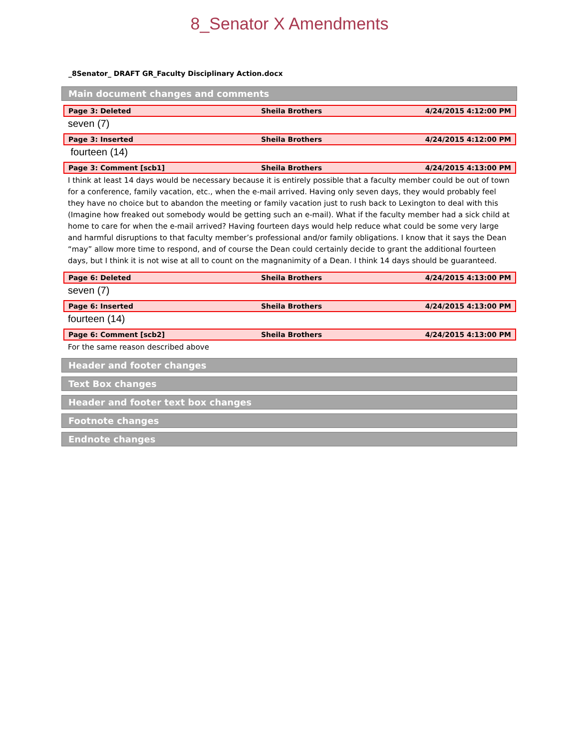8_Senator X Amendments
_8Senator_ DRAFT GR_Faculty Disciplinary Action.docx
Main document changes and comments
| Page 3: Deleted | Sheila Brothers | 4/24/2015 4:12:00 PM |
seven (7)
| Page 3: Inserted | Sheila Brothers | 4/24/2015 4:12:00 PM |
fourteen (14)
| Page 3: Comment [scb1] | Sheila Brothers | 4/24/2015 4:13:00 PM |
I think at least 14 days would be necessary because it is entirely possible that a faculty member could be out of town for a conference, family vacation, etc., when the e-mail arrived. Having only seven days, they would probably feel they have no choice but to abandon the meeting or family vacation just to rush back to Lexington to deal with this (Imagine how freaked out somebody would be getting such an e-mail). What if the faculty member had a sick child at home to care for when the e-mail arrived? Having fourteen days would help reduce what could be some very large and harmful disruptions to that faculty member’s professional and/or family obligations. I know that it says the Dean “may” allow more time to respond, and of course the Dean could certainly decide to grant the additional fourteen days, but I think it is not wise at all to count on the magnanimity of a Dean. I think 14 days should be guaranteed.
| Page 6: Deleted | Sheila Brothers | 4/24/2015 4:13:00 PM |
seven (7)
| Page 6: Inserted | Sheila Brothers | 4/24/2015 4:13:00 PM |
fourteen (14)
| Page 6: Comment [scb2] | Sheila Brothers | 4/24/2015 4:13:00 PM |
For the same reason described above
Header and footer changes
Text Box changes
Header and footer text box changes
Footnote changes
Endnote changes